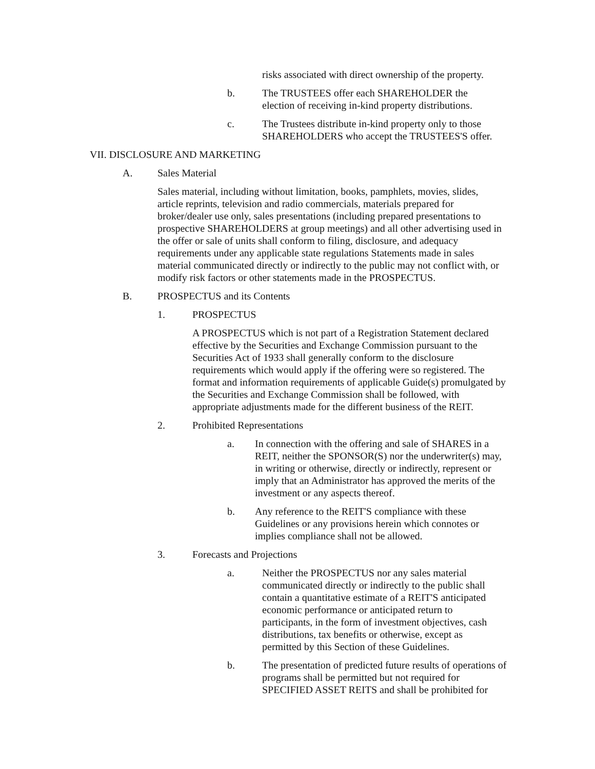risks associated with direct ownership of the property.
b. The TRUSTEES offer each SHAREHOLDER the election of receiving in-kind property distributions.
c. The Trustees distribute in-kind property only to those SHAREHOLDERS who accept the TRUSTEES'S offer.
VII. DISCLOSURE AND MARKETING
A. Sales Material
Sales material, including without limitation, books, pamphlets, movies, slides, article reprints, television and radio commercials, materials prepared for broker/dealer use only, sales presentations (including prepared presentations to prospective SHAREHOLDERS at group meetings) and all other advertising used in the offer or sale of units shall conform to filing, disclosure, and adequacy requirements under any applicable state regulations Statements made in sales material communicated directly or indirectly to the public may not conflict with, or modify risk factors or other statements made in the PROSPECTUS.
B. PROSPECTUS and its Contents
1. PROSPECTUS
A PROSPECTUS which is not part of a Registration Statement declared effective by the Securities and Exchange Commission pursuant to the Securities Act of 1933 shall generally conform to the disclosure requirements which would apply if the offering were so registered. The format and information requirements of applicable Guide(s) promulgated by the Securities and Exchange Commission shall be followed, with appropriate adjustments made for the different business of the REIT.
2. Prohibited Representations
a. In connection with the offering and sale of SHARES in a REIT, neither the SPONSOR(S) nor the underwriter(s) may, in writing or otherwise, directly or indirectly, represent or imply that an Administrator has approved the merits of the investment or any aspects thereof.
b. Any reference to the REIT'S compliance with these Guidelines or any provisions herein which connotes or implies compliance shall not be allowed.
3. Forecasts and Projections
a. Neither the PROSPECTUS nor any sales material communicated directly or indirectly to the public shall contain a quantitative estimate of a REIT'S anticipated economic performance or anticipated return to participants, in the form of investment objectives, cash distributions, tax benefits or otherwise, except as permitted by this Section of these Guidelines.
b. The presentation of predicted future results of operations of programs shall be permitted but not required for SPECIFIED ASSET REITS and shall be prohibited for